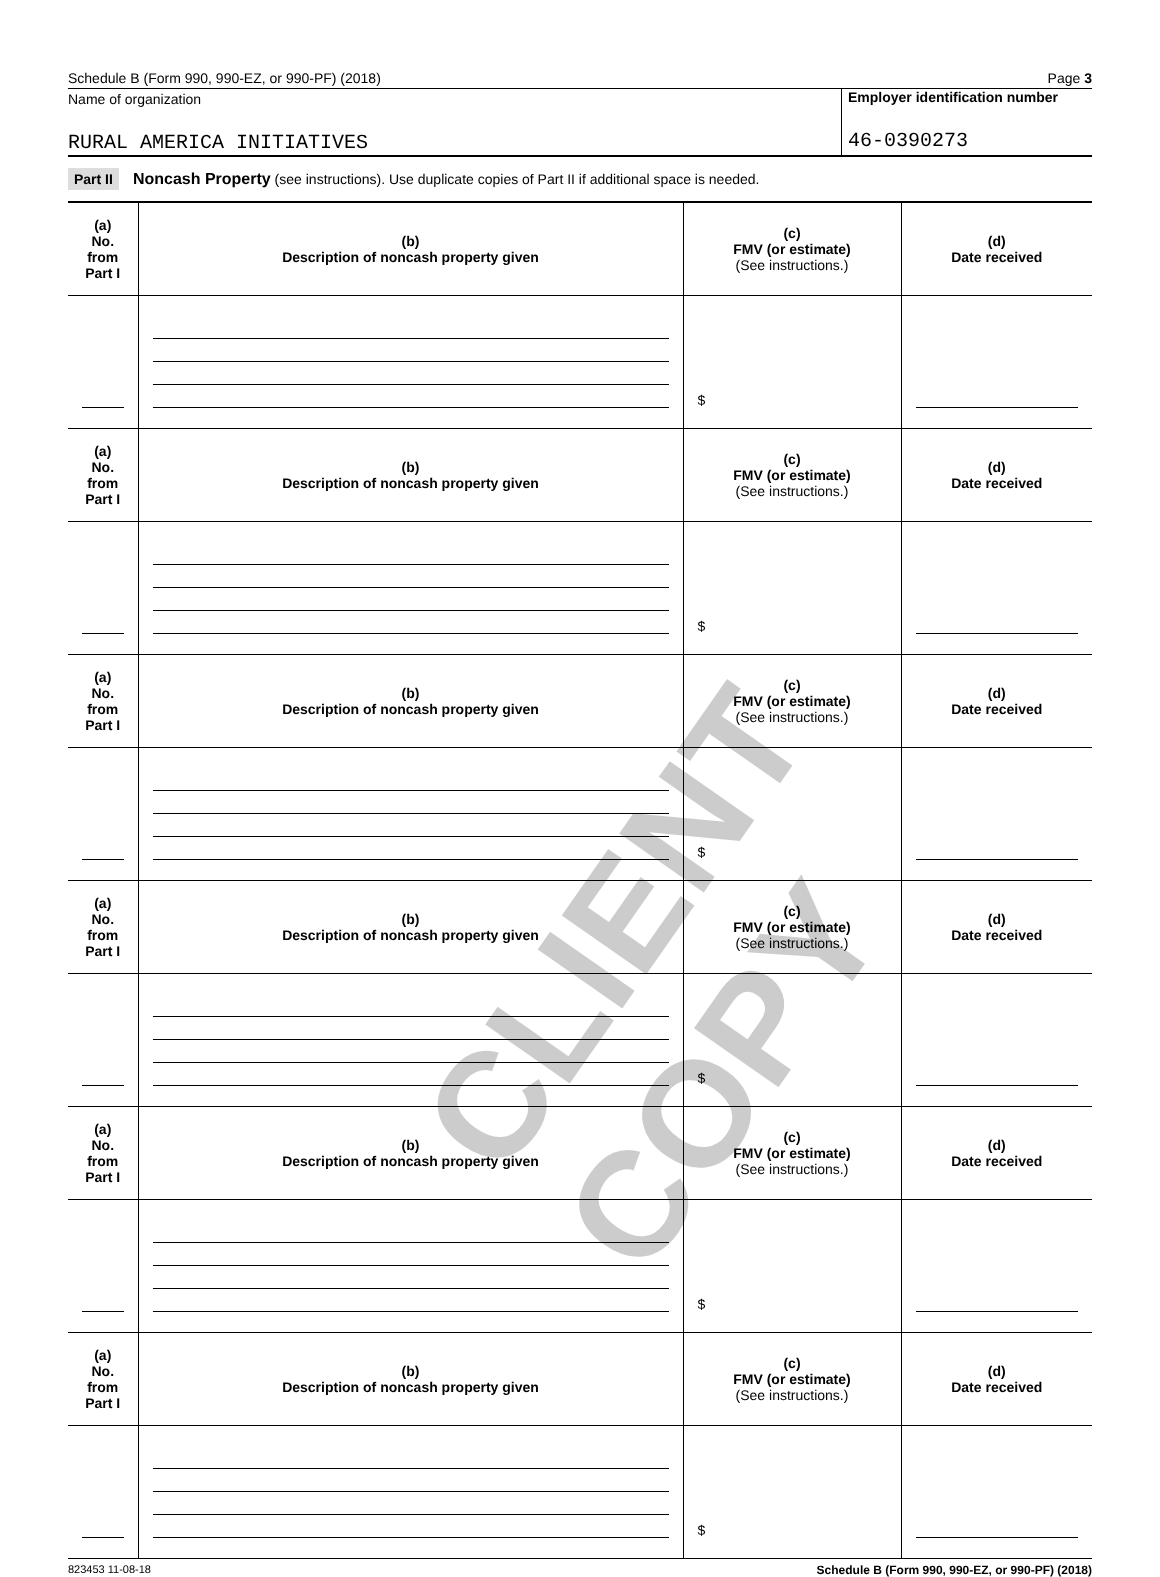Schedule B (Form 990, 990-EZ, or 990-PF) (2018) Page 3
Name of organization
RURAL AMERICA INITIATIVES
Employer identification number
46-0390273
Part II Noncash Property (see instructions). Use duplicate copies of Part II if additional space is needed.
| (a) No. from Part I | (b) Description of noncash property given | (c) FMV (or estimate) (See instructions.) | (d) Date received |
| | | $ | |
| (a) No. from Part I | (b) Description of noncash property given | (c) FMV (or estimate) (See instructions.) | (d) Date received |
| | | $ | |
| (a) No. from Part I | (b) Description of noncash property given | (c) FMV (or estimate) (See instructions.) | (d) Date received |
| | | $ | |
| (a) No. from Part I | (b) Description of noncash property given | (c) FMV (or estimate) (See instructions.) | (d) Date received |
| | | $ | |
| (a) No. from Part I | (b) Description of noncash property given | (c) FMV (or estimate) (See instructions.) | (d) Date received |
| | | $ | |
| (a) No. from Part I | (b) Description of noncash property given | (c) FMV (or estimate) (See instructions.) | (d) Date received |
| | | $ | |
823453 11-08-18 Schedule B (Form 990, 990-EZ, or 990-PF) (2018)
CLIENT COPY